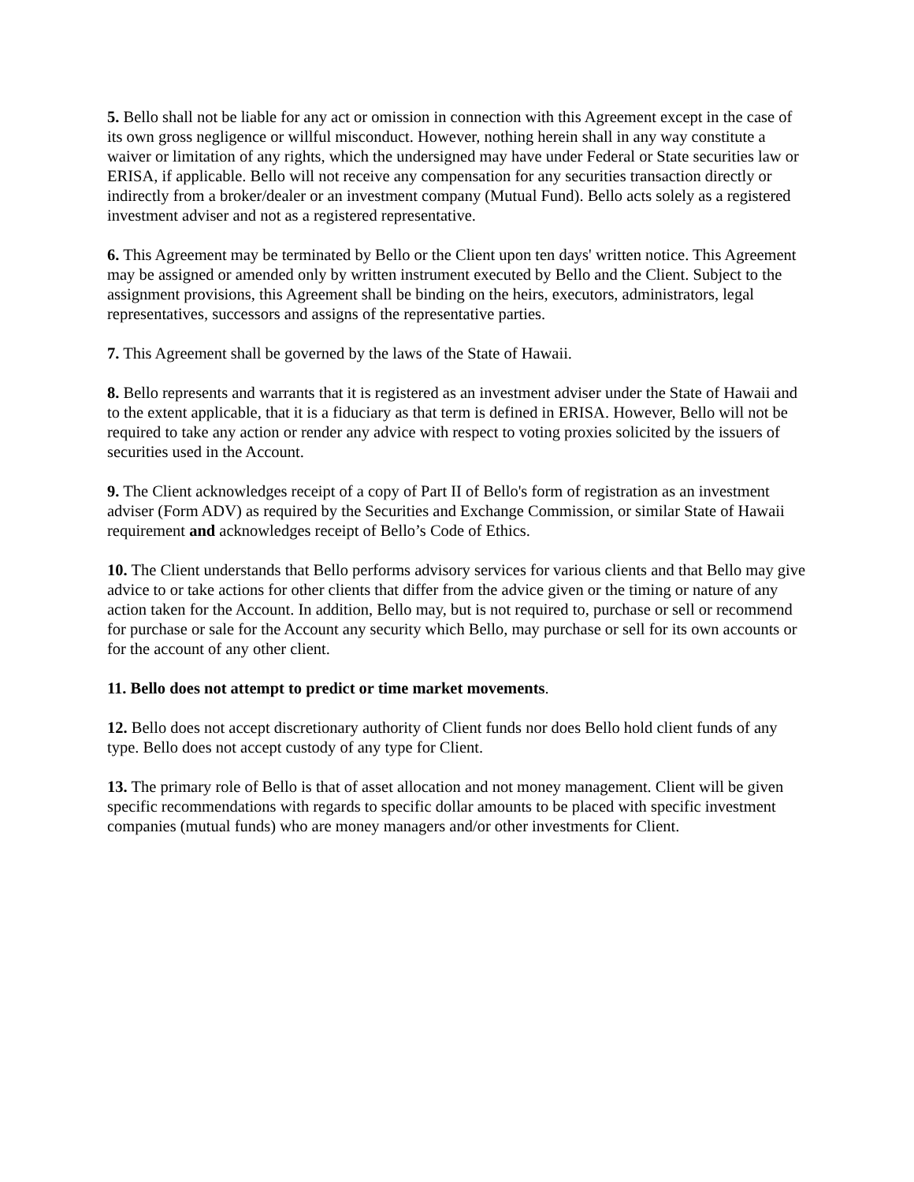5. Bello shall not be liable for any act or omission in connection with this Agreement except in the case of its own gross negligence or willful misconduct. However, nothing herein shall in any way constitute a waiver or limitation of any rights, which the undersigned may have under Federal or State securities law or ERISA, if applicable. Bello will not receive any compensation for any securities transaction directly or indirectly from a broker/dealer or an investment company (Mutual Fund). Bello acts solely as a registered investment adviser and not as a registered representative.
6. This Agreement may be terminated by Bello or the Client upon ten days' written notice. This Agreement may be assigned or amended only by written instrument executed by Bello and the Client. Subject to the assignment provisions, this Agreement shall be binding on the heirs, executors, administrators, legal representatives, successors and assigns of the representative parties.
7. This Agreement shall be governed by the laws of the State of Hawaii.
8. Bello represents and warrants that it is registered as an investment adviser under the State of Hawaii and to the extent applicable, that it is a fiduciary as that term is defined in ERISA. However, Bello will not be required to take any action or render any advice with respect to voting proxies solicited by the issuers of securities used in the Account.
9. The Client acknowledges receipt of a copy of Part II of Bello's form of registration as an investment adviser (Form ADV) as required by the Securities and Exchange Commission, or similar State of Hawaii requirement and acknowledges receipt of Bello’s Code of Ethics.
10. The Client understands that Bello performs advisory services for various clients and that Bello may give advice to or take actions for other clients that differ from the advice given or the timing or nature of any action taken for the Account. In addition, Bello may, but is not required to, purchase or sell or recommend for purchase or sale for the Account any security which Bello, may purchase or sell for its own accounts or for the account of any other client.
11. Bello does not attempt to predict or time market movements.
12. Bello does not accept discretionary authority of Client funds nor does Bello hold client funds of any type. Bello does not accept custody of any type for Client.
13. The primary role of Bello is that of asset allocation and not money management. Client will be given specific recommendations with regards to specific dollar amounts to be placed with specific investment companies (mutual funds) who are money managers and/or other investments for Client.